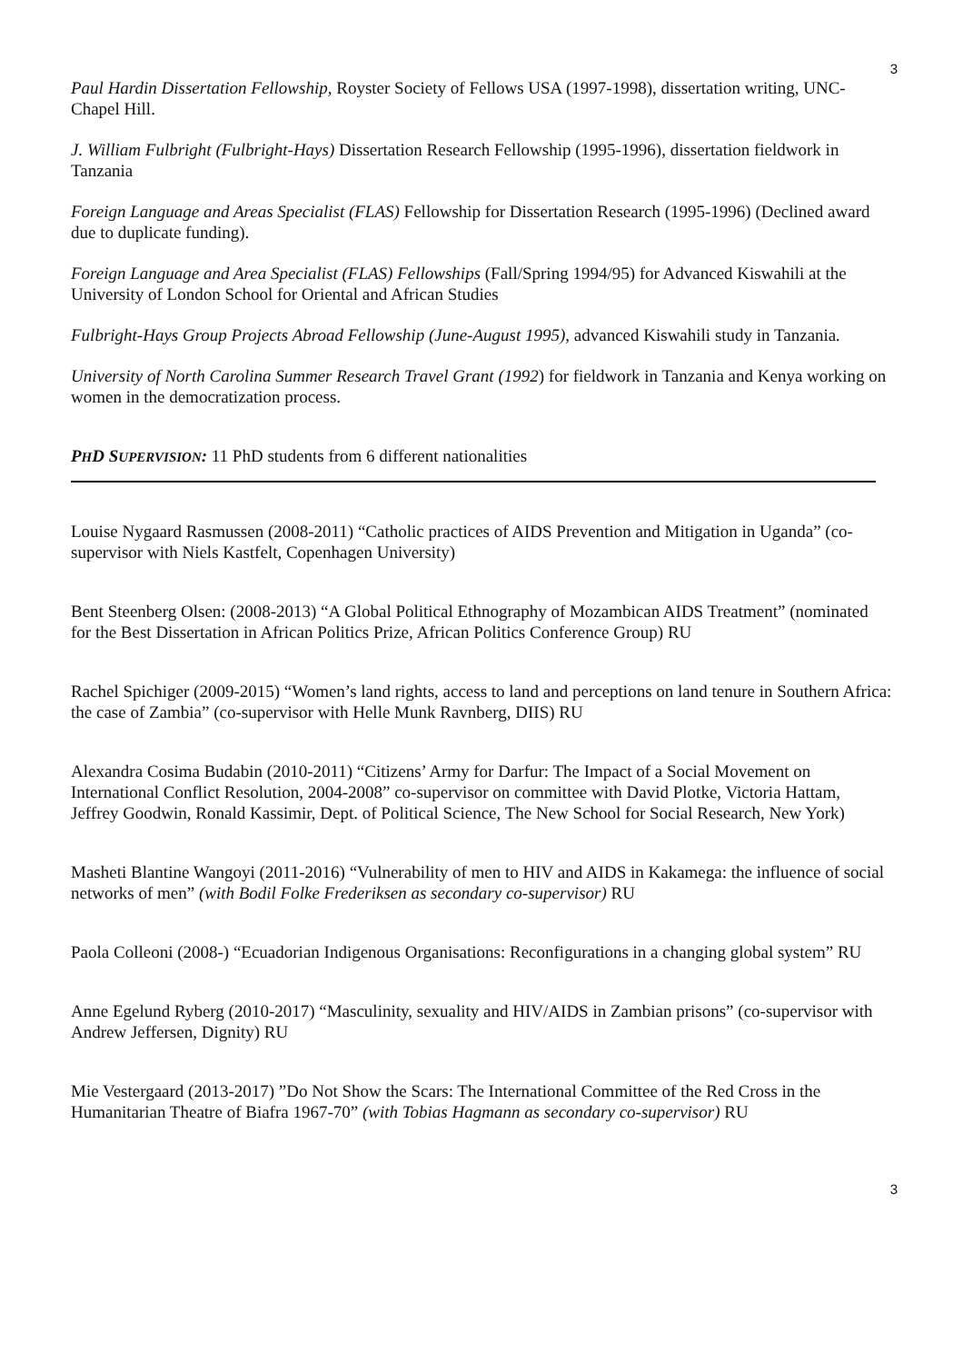3
Paul Hardin Dissertation Fellowship, Royster Society of Fellows USA (1997-1998), dissertation writing, UNC-Chapel Hill.
J. William Fulbright (Fulbright-Hays) Dissertation Research Fellowship (1995-1996), dissertation fieldwork in Tanzania
Foreign Language and Areas Specialist (FLAS) Fellowship for Dissertation Research (1995-1996) (Declined award due to duplicate funding).
Foreign Language and Area Specialist (FLAS) Fellowships (Fall/Spring 1994/95) for Advanced Kiswahili at the University of London School for Oriental and African Studies
Fulbright-Hays Group Projects Abroad Fellowship (June-August 1995), advanced Kiswahili study in Tanzania.
University of North Carolina Summer Research Travel Grant (1992) for fieldwork in Tanzania and Kenya working on women in the democratization process.
PHD SUPERVISION: 11 PhD students from 6 different nationalities
Louise Nygaard Rasmussen (2008-2011) “Catholic practices of AIDS Prevention and Mitigation in Uganda” (co-supervisor with Niels Kastfelt, Copenhagen University)
Bent Steenberg Olsen: (2008-2013) “A Global Political Ethnography of Mozambican AIDS Treatment” (nominated for the Best Dissertation in African Politics Prize, African Politics Conference Group) RU
Rachel Spichiger (2009-2015) “Women’s land rights, access to land and perceptions on land tenure in Southern Africa: the case of Zambia” (co-supervisor with Helle Munk Ravnberg, DIIS) RU
Alexandra Cosima Budabin (2010-2011) “Citizens’ Army for Darfur: The Impact of a Social Movement on International Conflict Resolution, 2004-2008” co-supervisor on committee with David Plotke, Victoria Hattam, Jeffrey Goodwin, Ronald Kassimir, Dept. of Political Science, The New School for Social Research, New York)
Masheti Blantine Wangoyi (2011-2016) “Vulnerability of men to HIV and AIDS in Kakamega: the influence of social networks of men” (with Bodil Folke Frederiksen as secondary co-supervisor) RU
Paola Colleoni (2008-) “Ecuadorian Indigenous Organisations: Reconfigurations in a changing global system” RU
Anne Egelund Ryberg (2010-2017) “Masculinity, sexuality and HIV/AIDS in Zambian prisons” (co-supervisor with Andrew Jeffersen, Dignity) RU
Mie Vestergaard (2013-2017) ”Do Not Show the Scars: The International Committee of the Red Cross in the Humanitarian Theatre of Biafra 1967-70” (with Tobias Hagmann as secondary co-supervisor) RU
3